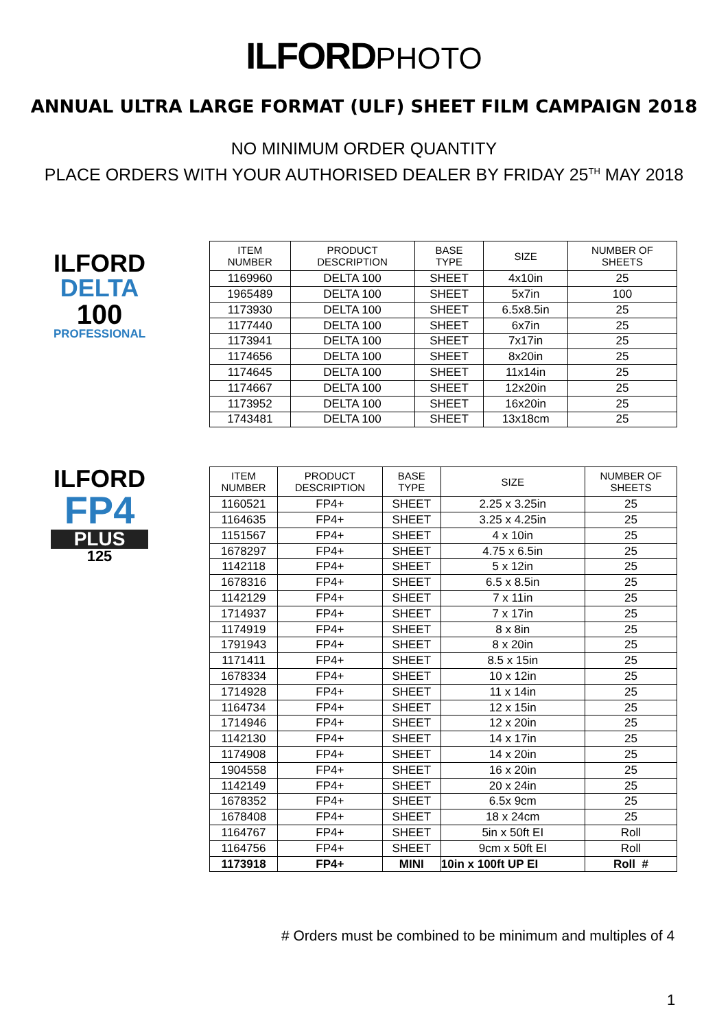ILFORD PHOTO
ANNUAL ULTRA LARGE FORMAT (ULF) SHEET FILM CAMPAIGN 2018
NO MINIMUM ORDER QUANTITY
PLACE ORDERS WITH YOUR AUTHORISED DEALER BY FRIDAY 25<sup>TH</sup> MAY 2018
ILFORD
DELTA
100
PROFESSIONAL
| ITEM NUMBER | PRODUCT DESCRIPTION | BASE TYPE | SIZE | NUMBER OF SHEETS |
| --- | --- | --- | --- | --- |
| 1169960 | DELTA 100 | SHEET | 4x10in | 25 |
| 1965489 | DELTA 100 | SHEET | 5x7in | 100 |
| 1173930 | DELTA 100 | SHEET | 6.5x8.5in | 25 |
| 1177440 | DELTA 100 | SHEET | 6x7in | 25 |
| 1173941 | DELTA 100 | SHEET | 7x17in | 25 |
| 1174656 | DELTA 100 | SHEET | 8x20in | 25 |
| 1174645 | DELTA 100 | SHEET | 11x14in | 25 |
| 1174667 | DELTA 100 | SHEET | 12x20in | 25 |
| 1173952 | DELTA 100 | SHEET | 16x20in | 25 |
| 1743481 | DELTA 100 | SHEET | 13x18cm | 25 |
ILFORD
FP4
PLUS
125
| ITEM NUMBER | PRODUCT DESCRIPTION | BASE TYPE | SIZE | NUMBER OF SHEETS |
| --- | --- | --- | --- | --- |
| 1160521 | FP4+ | SHEET | 2.25 x 3.25in | 25 |
| 1164635 | FP4+ | SHEET | 3.25 x 4.25in | 25 |
| 1151567 | FP4+ | SHEET | 4 x 10in | 25 |
| 1678297 | FP4+ | SHEET | 4.75 x 6.5in | 25 |
| 1142118 | FP4+ | SHEET | 5 x 12in | 25 |
| 1678316 | FP4+ | SHEET | 6.5 x 8.5in | 25 |
| 1142129 | FP4+ | SHEET | 7 x 11in | 25 |
| 1714937 | FP4+ | SHEET | 7 x 17in | 25 |
| 1174919 | FP4+ | SHEET | 8 x 8in | 25 |
| 1791943 | FP4+ | SHEET | 8 x 20in | 25 |
| 1171411 | FP4+ | SHEET | 8.5 x 15in | 25 |
| 1678334 | FP4+ | SHEET | 10 x 12in | 25 |
| 1714928 | FP4+ | SHEET | 11 x 14in | 25 |
| 1164734 | FP4+ | SHEET | 12 x 15in | 25 |
| 1714946 | FP4+ | SHEET | 12 x 20in | 25 |
| 1142130 | FP4+ | SHEET | 14 x 17in | 25 |
| 1174908 | FP4+ | SHEET | 14 x 20in | 25 |
| 1904558 | FP4+ | SHEET | 16 x 20in | 25 |
| 1142149 | FP4+ | SHEET | 20 x 24in | 25 |
| 1678352 | FP4+ | SHEET | 6.5x 9cm | 25 |
| 1678408 | FP4+ | SHEET | 18 x 24cm | 25 |
| 1164767 | FP4+ | SHEET | 5in x 50ft EI | Roll |
| 1164756 | FP4+ | SHEET | 9cm x 50ft EI | Roll |
| 1173918 | FP4+ | MINI | 10in x 100ft UP EI | Roll # |
# Orders must be combined to be minimum and multiples of 4
1